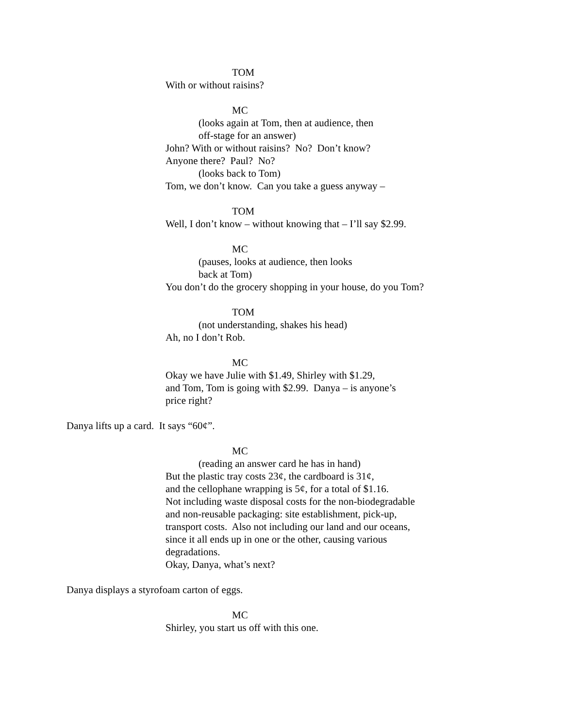TOM
With or without raisins?
MC
(looks again at Tom, then at audience, then
off-stage for an answer)
John? With or without raisins? No? Don’t know?
Anyone there? Paul? No?
(looks back to Tom)
Tom, we don’t know. Can you take a guess anyway –
TOM
Well, I don’t know – without knowing that – I’ll say $2.99.
MC
(pauses, looks at audience, then looks
back at Tom)
You don’t do the grocery shopping in your house, do you Tom?
TOM
(not understanding, shakes his head)
Ah, no I don’t Rob.
MC
Okay we have Julie with $1.49, Shirley with $1.29,
and Tom, Tom is going with $2.99. Danya – is anyone’s
price right?
Danya lifts up a card. It says “60¢”.
MC
(reading an answer card he has in hand)
But the plastic tray costs 23¢, the cardboard is 31¢,
and the cellophane wrapping is 5¢, for a total of $1.16.
Not including waste disposal costs for the non-biodegradable
and non-reusable packaging: site establishment, pick-up,
transport costs. Also not including our land and our oceans,
since it all ends up in one or the other, causing various
degradations.
Okay, Danya, what’s next?
Danya displays a styrofoam carton of eggs.
MC
Shirley, you start us off with this one.